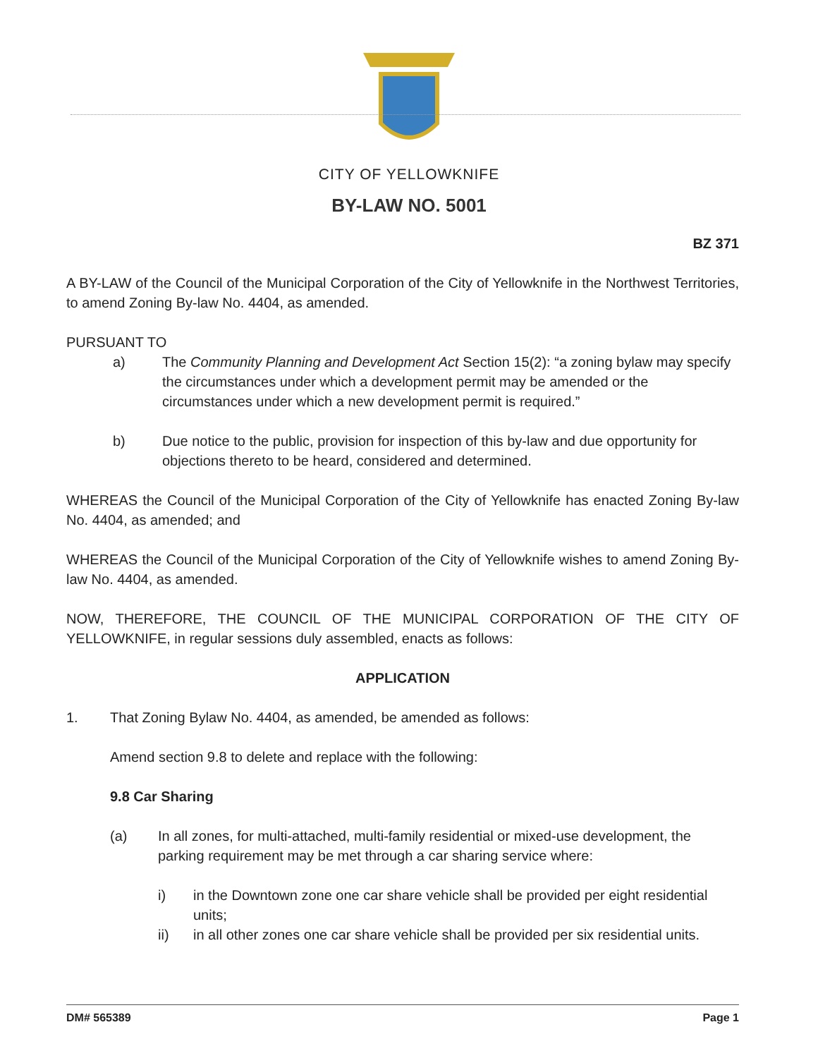CITY OF YELLOWKNIFE
BY-LAW NO. 5001
BZ 371
A BY-LAW of the Council of the Municipal Corporation of the City of Yellowknife in the Northwest Territories, to amend Zoning By-law No. 4404, as amended.
PURSUANT TO
a) The Community Planning and Development Act Section 15(2): “a zoning bylaw may specify the circumstances under which a development permit may be amended or the circumstances under which a new development permit is required.”
b) Due notice to the public, provision for inspection of this by-law and due opportunity for objections thereto to be heard, considered and determined.
WHEREAS the Council of the Municipal Corporation of the City of Yellowknife has enacted Zoning By-law No. 4404, as amended; and
WHEREAS the Council of the Municipal Corporation of the City of Yellowknife wishes to amend Zoning By-law No. 4404, as amended.
NOW, THEREFORE, THE COUNCIL OF THE MUNICIPAL CORPORATION OF THE CITY OF YELLOWKNIFE, in regular sessions duly assembled, enacts as follows:
APPLICATION
1. That Zoning Bylaw No. 4404, as amended, be amended as follows:
Amend section 9.8 to delete and replace with the following:
9.8 Car Sharing
(a) In all zones, for multi-attached, multi-family residential or mixed-use development, the parking requirement may be met through a car sharing service where:
i) in the Downtown zone one car share vehicle shall be provided per eight residential units;
ii) in all other zones one car share vehicle shall be provided per six residential units.
DM# 565389 Page 1